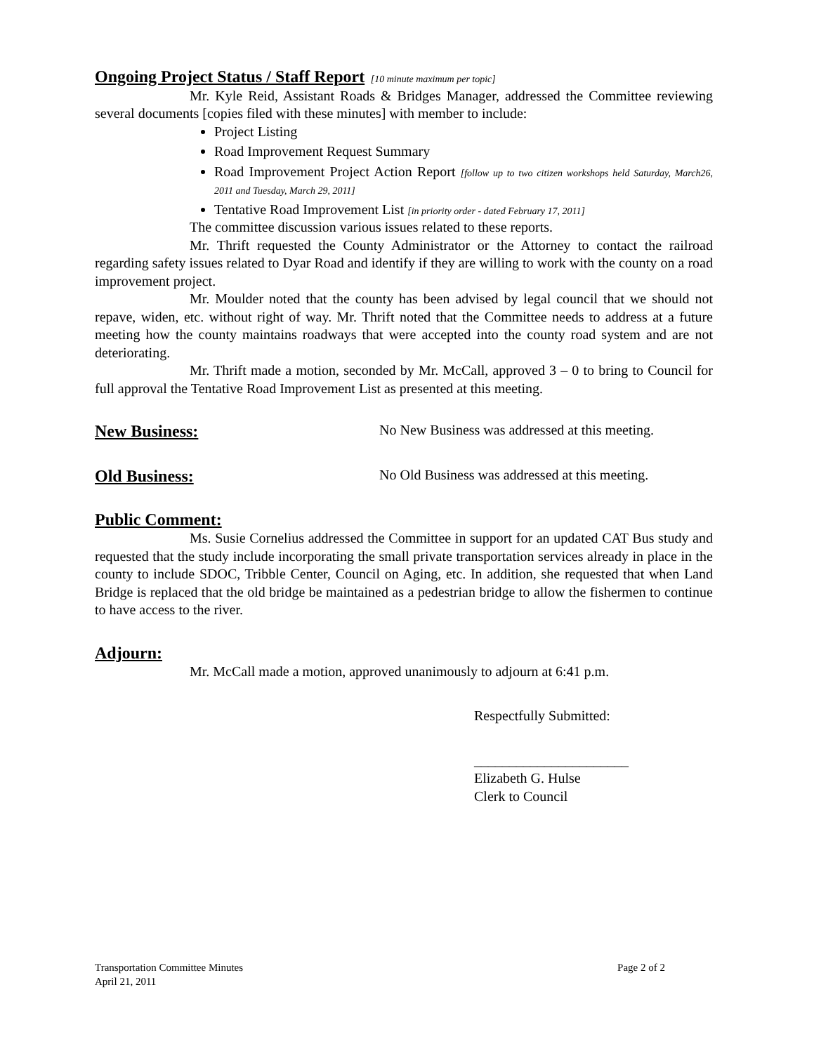Ongoing Project Status / Staff Report
[10 minute maximum per topic]
Mr. Kyle Reid, Assistant Roads & Bridges Manager, addressed the Committee reviewing several documents [copies filed with these minutes] with member to include:
Project Listing
Road Improvement Request Summary
Road Improvement Project Action Report [follow up to two citizen workshops held Saturday, March26, 2011 and Tuesday, March 29, 2011]
Tentative Road Improvement List [in priority order - dated February 17, 2011]
The committee discussion various issues related to these reports.
Mr. Thrift requested the County Administrator or the Attorney to contact the railroad regarding safety issues related to Dyar Road and identify if they are willing to work with the county on a road improvement project.
Mr. Moulder noted that the county has been advised by legal council that we should not repave, widen, etc. without right of way. Mr. Thrift noted that the Committee needs to address at a future meeting how the county maintains roadways that were accepted into the county road system and are not deteriorating.
Mr. Thrift made a motion, seconded by Mr. McCall, approved 3 – 0 to bring to Council for full approval the Tentative Road Improvement List as presented at this meeting.
New Business:
No New Business was addressed at this meeting.
Old Business:
No Old Business was addressed at this meeting.
Public Comment:
Ms. Susie Cornelius addressed the Committee in support for an updated CAT Bus study and requested that the study include incorporating the small private transportation services already in place in the county to include SDOC, Tribble Center, Council on Aging, etc. In addition, she requested that when Land Bridge is replaced that the old bridge be maintained as a pedestrian bridge to allow the fishermen to continue to have access to the river.
Adjourn:
Mr. McCall made a motion, approved unanimously to adjourn at 6:41 p.m.
Respectfully Submitted:
______________________
Elizabeth G. Hulse
Clerk to Council
Transportation Committee Minutes Page 2 of 2
April 21, 2011